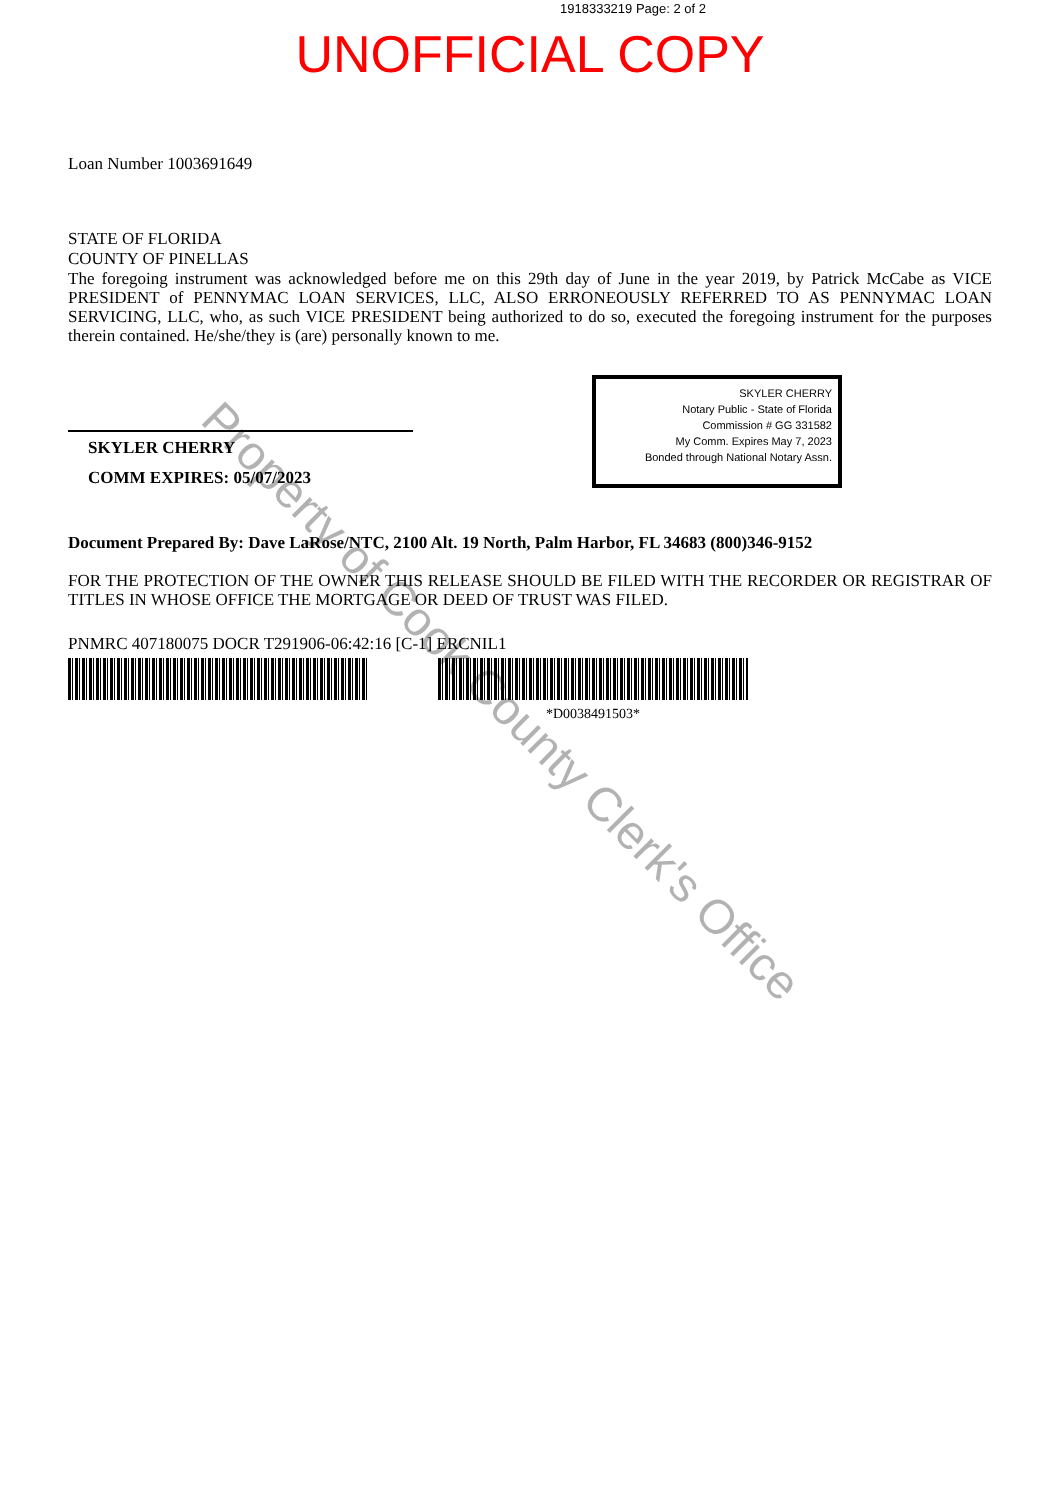1918333219 Page: 2 of 2
UNOFFICIAL COPY
Loan Number 1003691649
STATE OF FLORIDA
COUNTY OF PINELLAS
The foregoing instrument was acknowledged before me on this 29th day of June in the year 2019, by Patrick McCabe as VICE PRESIDENT of PENNYMAC LOAN SERVICES, LLC, ALSO ERRONEOUSLY REFERRED TO AS PENNYMAC LOAN SERVICING, LLC, who, as such VICE PRESIDENT being authorized to do so, executed the foregoing instrument for the purposes therein contained. He/she/they is (are) personally known to me.
SKYLER CHERRY
COMM EXPIRES: 05/07/2023
SKYLER CHERRY
Notary Public - State of Florida
Commission # GG 331582
My Comm. Expires May 7, 2023
Bonded through National Notary Assn.
Document Prepared By: Dave LaRose/NTC, 2100 Alt. 19 North, Palm Harbor, FL 34683 (800)346-9152
FOR THE PROTECTION OF THE OWNER THIS RELEASE SHOULD BE FILED WITH THE RECORDER OR REGISTRAR OF TITLES IN WHOSE OFFICE THE MORTGAGE OR DEED OF TRUST WAS FILED.
PNMRC 407180075 DOCR T291906-06:42:16 [C-1] ERCNIL1
*D0038491503*
Property of Cook County Clerk's Office